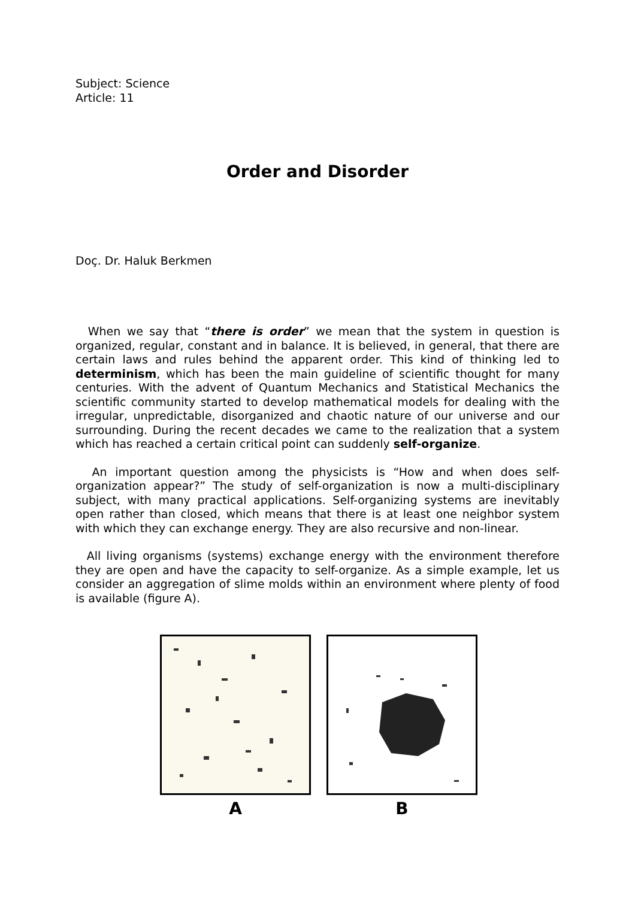Subject: Science
Article: 11
Order and Disorder
Doç. Dr. Haluk Berkmen
When we say that “there is order” we mean that the system in question is organized, regular, constant and in balance. It is believed, in general, that there are certain laws and rules behind the apparent order. This kind of thinking led to determinism, which has been the main guideline of scientific thought for many centuries. With the advent of Quantum Mechanics and Statistical Mechanics the scientific community started to develop mathematical models for dealing with the irregular, unpredictable, disorganized and chaotic nature of our universe and our surrounding. During the recent decades we came to the realization that a system which has reached a certain critical point can suddenly self-organize.
An important question among the physicists is “How and when does self-organization appear?” The study of self-organization is now a multi-disciplinary subject, with many practical applications. Self-organizing systems are inevitably open rather than closed, which means that there is at least one neighbor system with which they can exchange energy. They are also recursive and non-linear.
All living organisms (systems) exchange energy with the environment therefore they are open and have the capacity to self-organize. As a simple example, let us consider an aggregation of slime molds within an environment where plenty of food is available (figure A).
A B